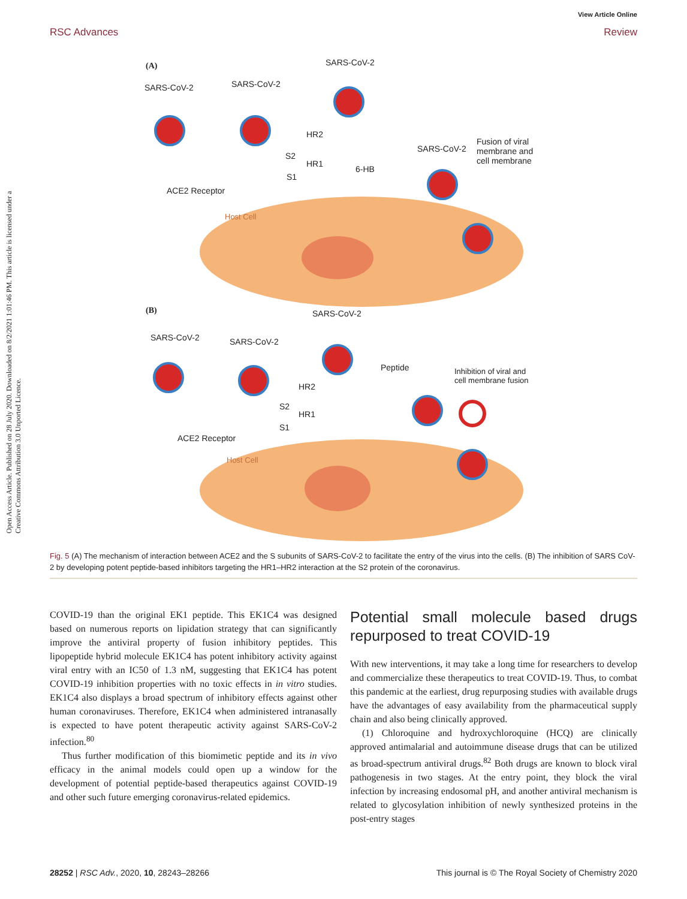View Article Online
RSC Advances Review
Open Access Article. Published on 28 July 2020. Downloaded on 8/2/2021 1:01:46 PM. This article is licensed under a Creative Commons Attribution 3.0 Unported Licence.
(A) SARS-CoV-2
SARS-CoV-2 SARS-CoV-2
HR2
HR1
S2
S1
6-HB
SARS-CoV-2
Fusion of viral
membrane and
cell membrane
ACE2 Receptor
Host Cell
(B) SARS-CoV-2
SARS-CoV-2 SARS-CoV-2
Peptide
Inhibition of viral and
cell membrane fusion
HR2
HR1
S2
S1
ACE2 Receptor
Host Cell
Fig. 5 (A) The mechanism of interaction between ACE2 and the S subunits of SARS-CoV-2 to facilitate the entry of the virus into the cells. (B) The inhibition of SARS CoV-2 by developing potent peptide-based inhibitors targeting the HR1–HR2 interaction at the S2 protein of the coronavirus.
COVID-19 than the original EK1 peptide. This EK1C4 was designed based on numerous reports on lipidation strategy that can significantly improve the antiviral property of fusion inhibitory peptides. This lipopeptide hybrid molecule EK1C4 has potent inhibitory activity against viral entry with an IC50 of 1.3 nM, suggesting that EK1C4 has potent COVID-19 inhibition properties with no toxic effects in in vitro studies. EK1C4 also displays a broad spectrum of inhibitory effects against other human coronaviruses. Therefore, EK1C4 when administered intranasally is expected to have potent therapeutic activity against SARS-CoV-2 infection.<sup>80</sup>
Thus further modification of this biomimetic peptide and its in vivo efficacy in the animal models could open up a window for the development of potential peptide-based therapeutics against COVID-19 and other such future emerging coronavirus-related epidemics.
Potential small molecule based drugs repurposed to treat COVID-19
With new interventions, it may take a long time for researchers to develop and commercialize these therapeutics to treat COVID-19. Thus, to combat this pandemic at the earliest, drug repurposing studies with available drugs have the advantages of easy availability from the pharmaceutical supply chain and also being clinically approved.
(1) Chloroquine and hydroxychloroquine (HCQ) are clinically approved antimalarial and autoimmune disease drugs that can be utilized as broad-spectrum antiviral drugs.<sup>82</sup> Both drugs are known to block viral pathogenesis in two stages. At the entry point, they block the viral infection by increasing endosomal pH, and another antiviral mechanism is related to glycosylation inhibition of newly synthesized proteins in the post-entry stages
28252 | RSC Adv., 2020, 10, 28243–28266 This journal is © The Royal Society of Chemistry 2020